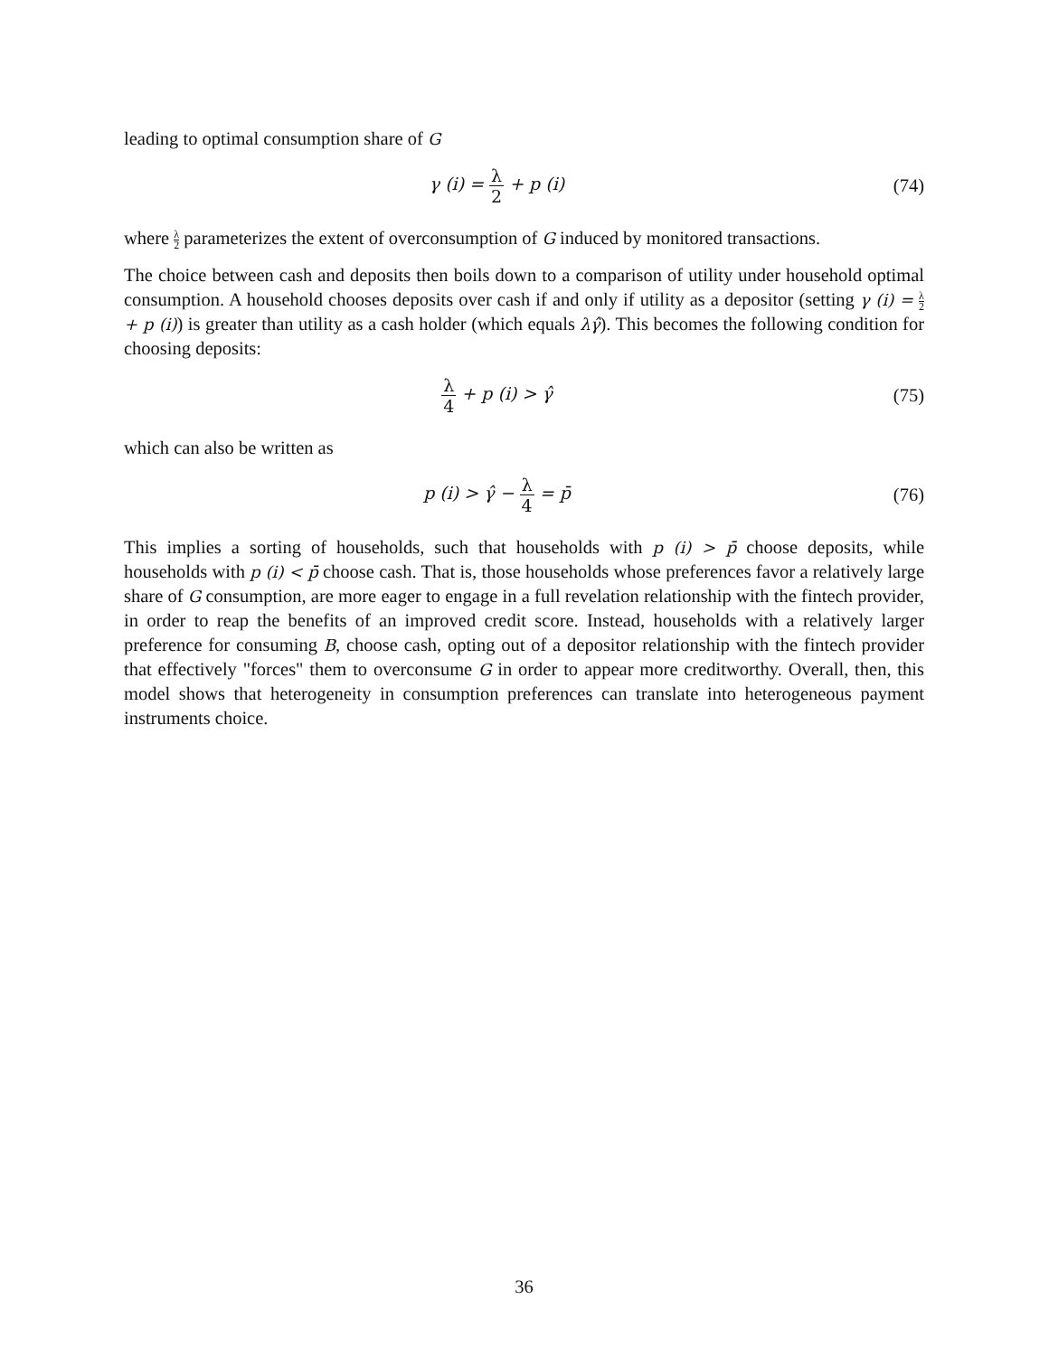leading to optimal consumption share of G
γ (i) = λ 2 + p (i) (74)
where λ 2 parameterizes the extent of overconsumption of G induced by monitored transactions.
The choice between cash and deposits then boils down to a comparison of utility under household optimal consumption. A household chooses deposits over cash if and only if utility as a depositor (setting γ (i) = λ 2 + p (i)) is greater than utility as a cash holder (which equals λγ̂). This becomes the following condition for choosing deposits:
λ 4 + p (i) > γ̂ (75)
which can also be written as
p (i) > γ̂ − λ 4 = p̄ (76)
This implies a sorting of households, such that households with p (i) > p̄ choose deposits, while households with p (i) < p̄ choose cash. That is, those households whose preferences favor a relatively large share of G consumption, are more eager to engage in a full revelation relationship with the fintech provider, in order to reap the benefits of an improved credit score. Instead, households with a relatively larger preference for consuming B, choose cash, opting out of a depositor relationship with the fintech provider that effectively "forces" them to overconsume G in order to appear more creditworthy. Overall, then, this model shows that heterogeneity in consumption preferences can translate into heterogeneous payment instruments choice.
36